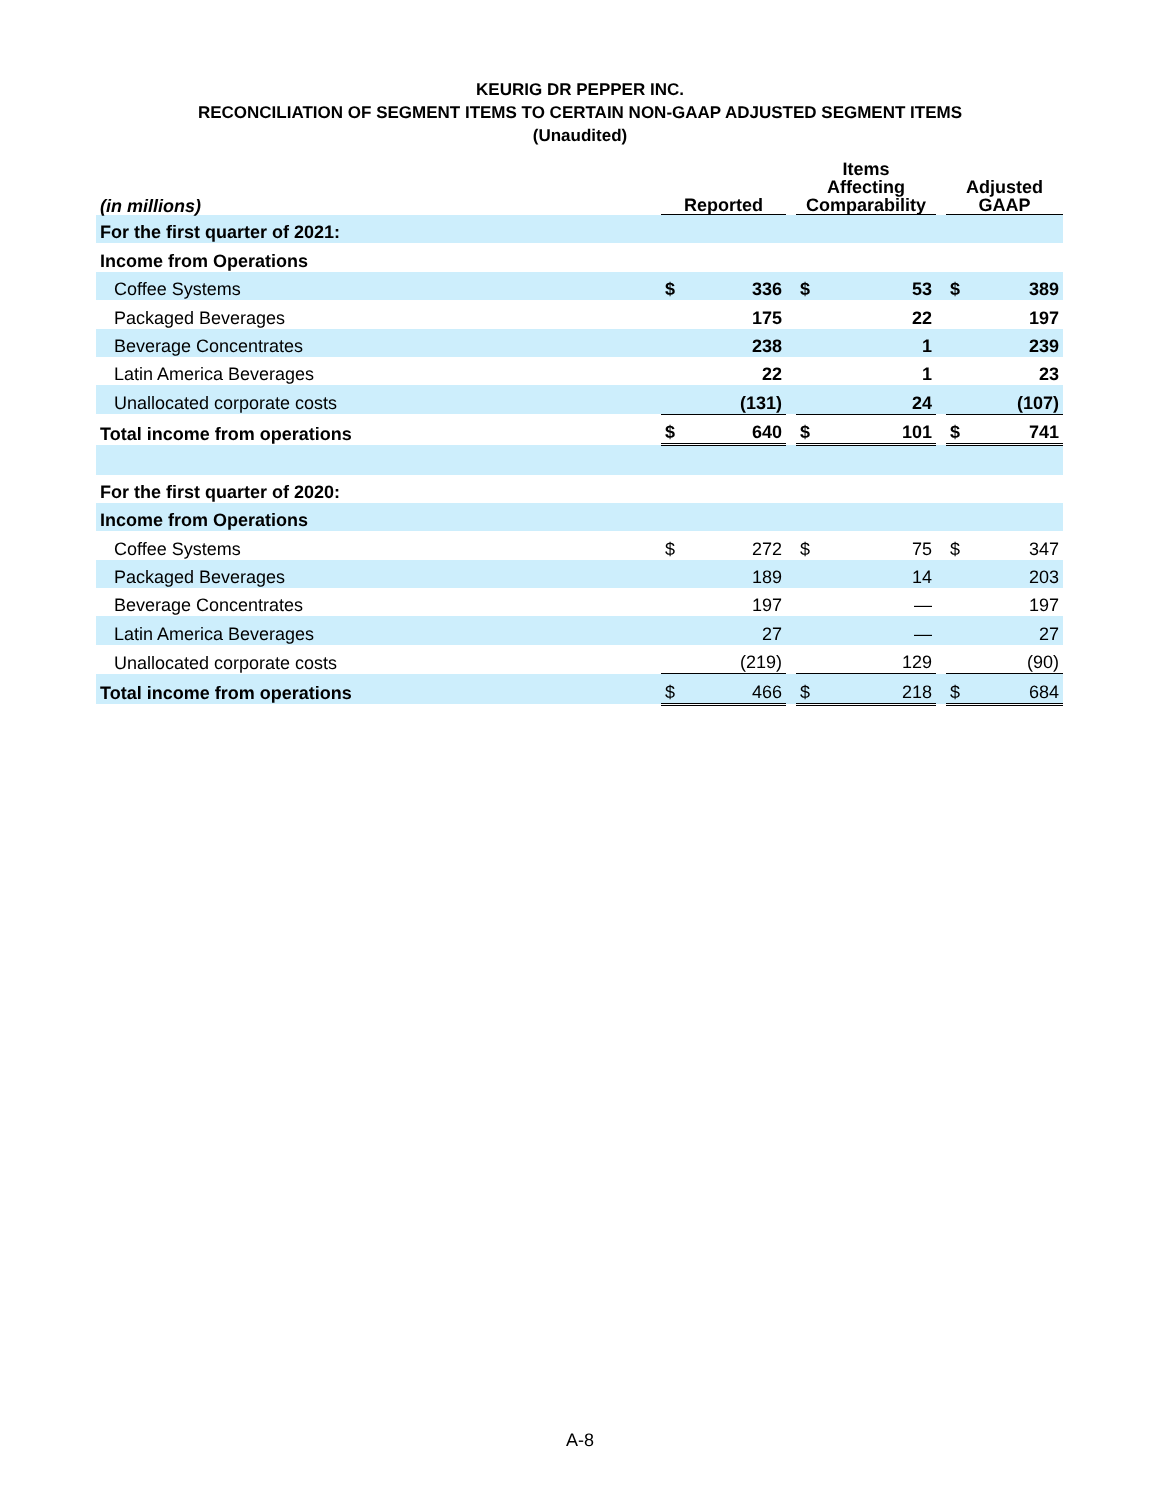KEURIG DR PEPPER INC.
RECONCILIATION OF SEGMENT ITEMS TO CERTAIN NON-GAAP ADJUSTED SEGMENT ITEMS
(Unaudited)
| (in millions) | Reported | | | Items Affecting Comparability | | | Adjusted GAAP | |
| For the first quarter of 2021: | | | | | | | | |
| Income from Operations | | | | | | | | |
| Coffee Systems | $ | 336 | | $ | 53 | | $ | 389 |
| Packaged Beverages | | 175 | | | 22 | | | 197 |
| Beverage Concentrates | | 238 | | | 1 | | | 239 |
| Latin America Beverages | | 22 | | | 1 | | | 23 |
| Unallocated corporate costs | | (131) | | | 24 | | | (107) |
| Total income from operations | $ | 640 | | $ | 101 | | $ | 741 |
| For the first quarter of 2020: | | | | | | | | |
| Income from Operations | | | | | | | | |
| Coffee Systems | $ | 272 | | $ | 75 | | $ | 347 |
| Packaged Beverages | | 189 | | | 14 | | | 203 |
| Beverage Concentrates | | 197 | | | — | | | 197 |
| Latin America Beverages | | 27 | | | — | | | 27 |
| Unallocated corporate costs | | (219) | | | 129 | | | (90) |
| Total income from operations | $ | 466 | | $ | 218 | | $ | 684 |
A-8